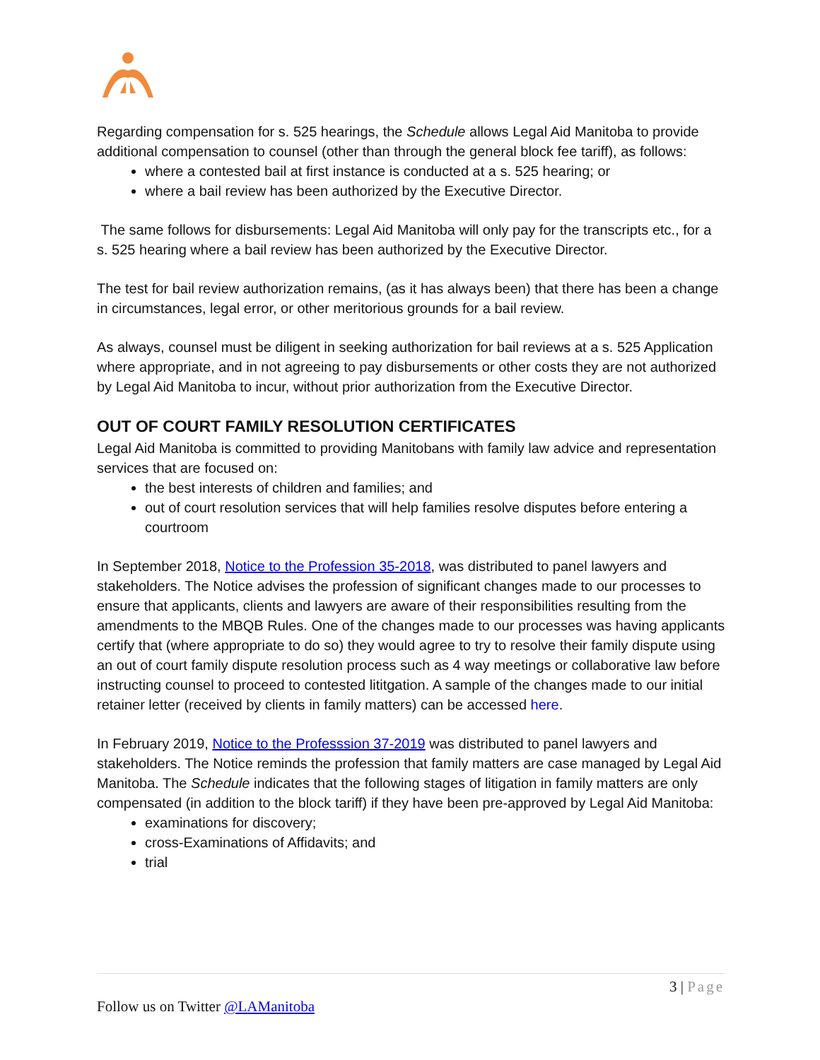Regarding compensation for s. 525 hearings, the Schedule allows Legal Aid Manitoba to provide additional compensation to counsel (other than through the general block fee tariff), as follows:
where a contested bail at first instance is conducted at a s. 525 hearing; or
where a bail review has been authorized by the Executive Director.
The same follows for disbursements: Legal Aid Manitoba will only pay for the transcripts etc., for a s. 525 hearing where a bail review has been authorized by the Executive Director.
The test for bail review authorization remains, (as it has always been) that there has been a change in circumstances, legal error, or other meritorious grounds for a bail review.
As always, counsel must be diligent in seeking authorization for bail reviews at a s. 525 Application where appropriate, and in not agreeing to pay disbursements or other costs they are not authorized by Legal Aid Manitoba to incur, without prior authorization from the Executive Director.
OUT OF COURT FAMILY RESOLUTION CERTIFICATES
Legal Aid Manitoba is committed to providing Manitobans with family law advice and representation services that are focused on:
the best interests of children and families; and
out of court resolution services that will help families resolve disputes before entering a courtroom
In September 2018, Notice to the Profession 35-2018, was distributed to panel lawyers and stakeholders. The Notice advises the profession of significant changes made to our processes to ensure that applicants, clients and lawyers are aware of their responsibilities resulting from the amendments to the MBQB Rules. One of the changes made to our processes was having applicants certify that (where appropriate to do so) they would agree to try to resolve their family dispute using an out of court family dispute resolution process such as 4 way meetings or collaborative law before instructing counsel to proceed to contested lititgation. A sample of the changes made to our initial retainer letter (received by clients in family matters) can be accessed here.
In February 2019, Notice to the Professsion 37-2019 was distributed to panel lawyers and stakeholders. The Notice reminds the profession that family matters are case managed by Legal Aid Manitoba. The Schedule indicates that the following stages of litigation in family matters are only compensated (in addition to the block tariff) if they have been pre-approved by Legal Aid Manitoba:
examinations for discovery;
cross-Examinations of Affidavits; and
trial
3 | Page
Follow us on Twitter @LAManitoba